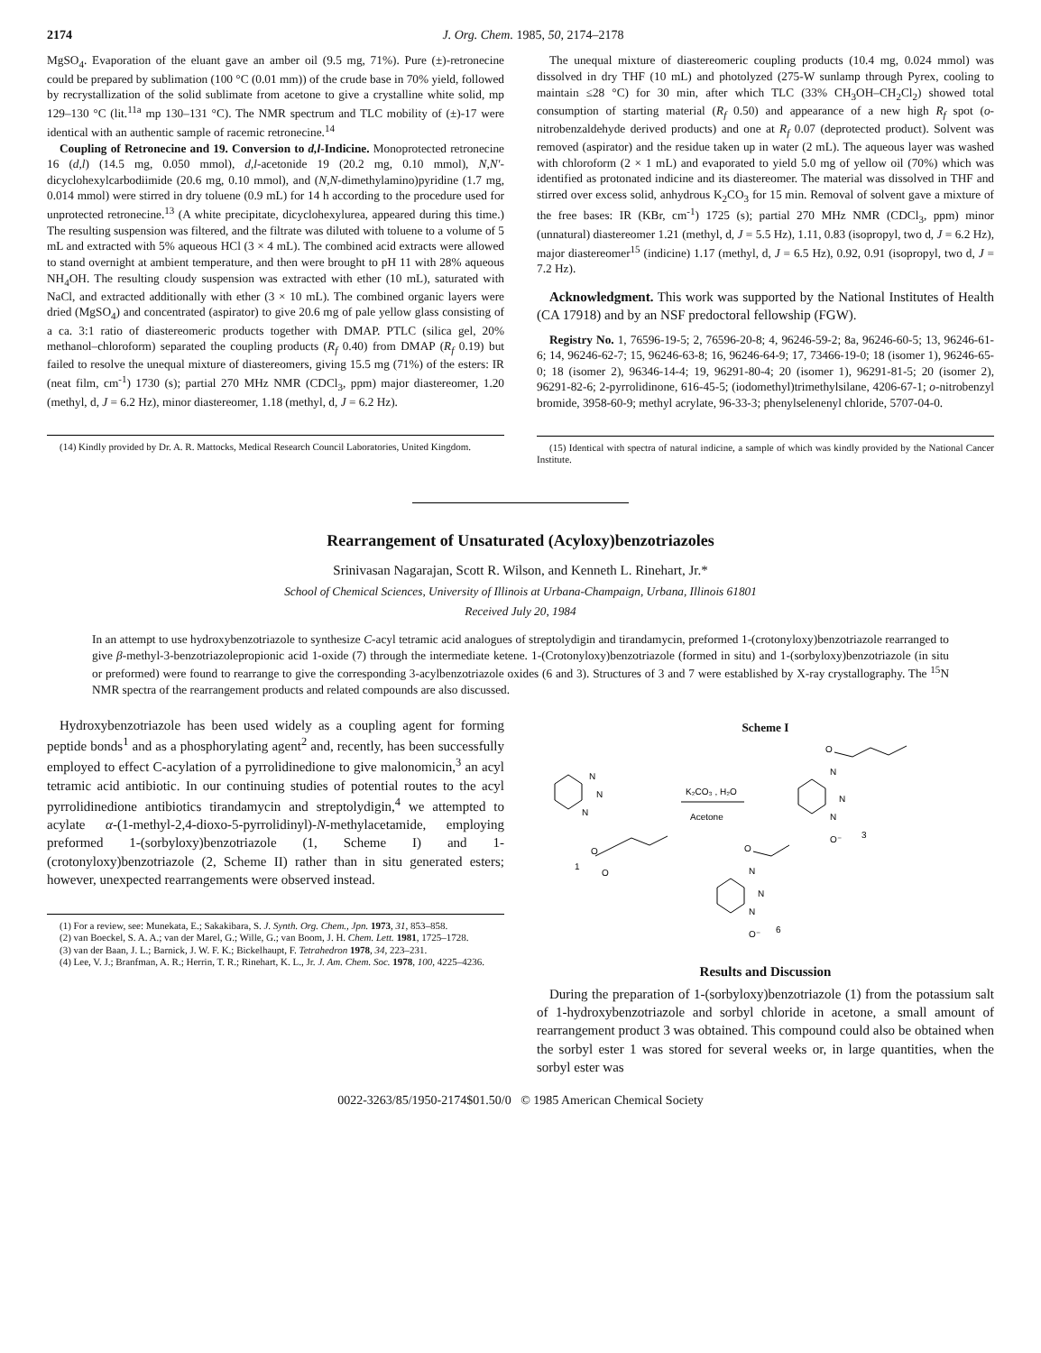2174 J. Org. Chem. 1985, 50, 2174–2178
MgSO<sub>4</sub>. Evaporation of the eluant gave an amber oil (9.5 mg, 71%). Pure (±)-retronecine could be prepared by sublimation (100 °C (0.01 mm)) of the crude base in 70% yield, followed by recrystallization of the solid sublimate from acetone to give a crystalline white solid, mp 129–130 °C (lit.<sup>11a</sup> mp 130–131 °C). The NMR spectrum and TLC mobility of (±)-17 were identical with an authentic sample of racemic retronecine.<sup>14</sup>
Coupling of Retronecine and 19. Conversion to d,l-Indicine. Monoprotected retronecine 16 (d,l) (14.5 mg, 0.050 mmol), d,l-acetonide 19 (20.2 mg, 0.10 mmol), N,N′-dicyclohexylcarbodiimide (20.6 mg, 0.10 mmol), and (N,N-dimethylamino)pyridine (1.7 mg, 0.014 mmol) were stirred in dry toluene (0.9 mL) for 14 h according to the procedure used for unprotected retronecine.<sup>13</sup> (A white precipitate, dicyclohexylurea, appeared during this time.) The resulting suspension was filtered, and the filtrate was diluted with toluene to a volume of 5 mL and extracted with 5% aqueous HCl (3 × 4 mL). The combined acid extracts were allowed to stand overnight at ambient temperature, and then were brought to pH 11 with 28% aqueous NH<sub>4</sub>OH. The resulting cloudy suspension was extracted with ether (10 mL), saturated with NaCl, and extracted additionally with ether (3 × 10 mL). The combined organic layers were dried (MgSO<sub>4</sub>) and concentrated (aspirator) to give 20.6 mg of pale yellow glass consisting of a ca. 3:1 ratio of diastereomeric products together with DMAP. PTLC (silica gel, 20% methanol–chloroform) separated the coupling products (R<sub>f</sub> 0.40) from DMAP (R<sub>f</sub> 0.19) but failed to resolve the unequal mixture of diastereomers, giving 15.5 mg (71%) of the esters: IR (neat film, cm<sup>-1</sup>) 1730 (s); partial 270 MHz NMR (CDCl<sub>3</sub>, ppm) major diastereomer, 1.20 (methyl, d, J = 6.2 Hz), minor diastereomer, 1.18 (methyl, d, J = 6.2 Hz).
(14) Kindly provided by Dr. A. R. Mattocks, Medical Research Council Laboratories, United Kingdom.
The unequal mixture of diastereomeric coupling products (10.4 mg, 0.024 mmol) was dissolved in dry THF (10 mL) and photolyzed (275-W sunlamp through Pyrex, cooling to maintain ≤28 °C) for 30 min, after which TLC (33% CH<sub>3</sub>OH–CH<sub>2</sub>Cl<sub>2</sub>) showed total consumption of starting material (R<sub>f</sub> 0.50) and appearance of a new high R<sub>f</sub> spot (o-nitrobenzaldehyde derived products) and one at R<sub>f</sub> 0.07 (deprotected product). Solvent was removed (aspirator) and the residue taken up in water (2 mL). The aqueous layer was washed with chloroform (2 × 1 mL) and evaporated to yield 5.0 mg of yellow oil (70%) which was identified as protonated indicine and its diastereomer. The material was dissolved in THF and stirred over excess solid, anhydrous K<sub>2</sub>CO<sub>3</sub> for 15 min. Removal of solvent gave a mixture of the free bases: IR (KBr, cm<sup>-1</sup>) 1725 (s); partial 270 MHz NMR (CDCl<sub>3</sub>, ppm) minor (unnatural) diastereomer 1.21 (methyl, d, J = 5.5 Hz), 1.11, 0.83 (isopropyl, two d, J = 6.2 Hz), major diastereomer<sup>15</sup> (indicine) 1.17 (methyl, d, J = 6.5 Hz), 0.92, 0.91 (isopropyl, two d, J = 7.2 Hz).
Acknowledgment. This work was supported by the National Institutes of Health (CA 17918) and by an NSF predoctoral fellowship (FGW).
Registry No. 1, 76596-19-5; 2, 76596-20-8; 4, 96246-59-2; 8a, 96246-60-5; 13, 96246-61-6; 14, 96246-62-7; 15, 96246-63-8; 16, 96246-64-9; 17, 73466-19-0; 18 (isomer 1), 96246-65-0; 18 (isomer 2), 96346-14-4; 19, 96291-80-4; 20 (isomer 1), 96291-81-5; 20 (isomer 2), 96291-82-6; 2-pyrrolidinone, 616-45-5; (iodomethyl)trimethylsilane, 4206-67-1; o-nitrobenzyl bromide, 3958-60-9; methyl acrylate, 96-33-3; phenylselenenyl chloride, 5707-04-0.
(15) Identical with spectra of natural indicine, a sample of which was kindly provided by the National Cancer Institute.
Rearrangement of Unsaturated (Acyloxy)benzotriazoles
Srinivasan Nagarajan, Scott R. Wilson, and Kenneth L. Rinehart, Jr.*
School of Chemical Sciences, University of Illinois at Urbana-Champaign, Urbana, Illinois 61801
Received July 20, 1984
In an attempt to use hydroxybenzotriazole to synthesize C-acyl tetramic acid analogues of streptolydigin and tirandamycin, preformed 1-(crotonyloxy)benzotriazole rearranged to give β-methyl-3-benzotriazolepropionic acid 1-oxide (7) through the intermediate ketene. 1-(Crotonyloxy)benzotriazole (formed in situ) and 1-(sorbyloxy)benzotriazole (in situ or preformed) were found to rearrange to give the corresponding 3-acylbenzotriazole oxides (6 and 3). Structures of 3 and 7 were established by X-ray crystallography. The <sup>15</sup>N NMR spectra of the rearrangement products and related compounds are also discussed.
Hydroxybenzotriazole has been used widely as a coupling agent for forming peptide bonds<sup>1</sup> and as a phosphorylating agent<sup>2</sup> and, recently, has been successfully employed to effect C-acylation of a pyrrolidinedione to give malonomicin,<sup>3</sup> an acyl tetramic acid antibiotic. In our continuing studies of potential routes to the acyl pyrrolidinedione antibiotics tirandamycin and streptolydigin,<sup>4</sup> we attempted to acylate α-(1-methyl-2,4-dioxo-5-pyrrolidinyl)-N-methylacetamide, employing preformed 1-(sorbyloxy)benzotriazole (1, Scheme I) and 1-(crotonyloxy)benzotriazole (2, Scheme II) rather than in situ generated esters; however, unexpected rearrangements were observed instead.
(1) For a review, see: Munekata, E.; Sakakibara, S. J. Synth. Org. Chem., Jpn. 1973, 31, 853–858.
(2) van Boeckel, S. A. A.; van der Marel, G.; Wille, G.; van Boom, J. H. Chem. Lett. 1981, 1725–1728.
(3) van der Baan, J. L.; Barnick, J. W. F. K.; Bickelhaupt, F. Tetrahedron 1978, 34, 223–231.
(4) Lee, V. J.; Branfman, A. R.; Herrin, T. R.; Rinehart, K. L., Jr. J. Am. Chem. Soc. 1978, 100, 4225–4236.
Scheme I
N
N
N
O
O
1
K₂CO₃ , H₂O
Acetone
N
N
N
O⁻
3
O
N
N
N
O⁻
6
O
Results and Discussion
During the preparation of 1-(sorbyloxy)benzotriazole (1) from the potassium salt of 1-hydroxybenzotriazole and sorbyl chloride in acetone, a small amount of rearrangement product 3 was obtained. This compound could also be obtained when the sorbyl ester 1 was stored for several weeks or, in large quantities, when the sorbyl ester was
0022-3263/85/1950-2174$01.50/0 © 1985 American Chemical Society